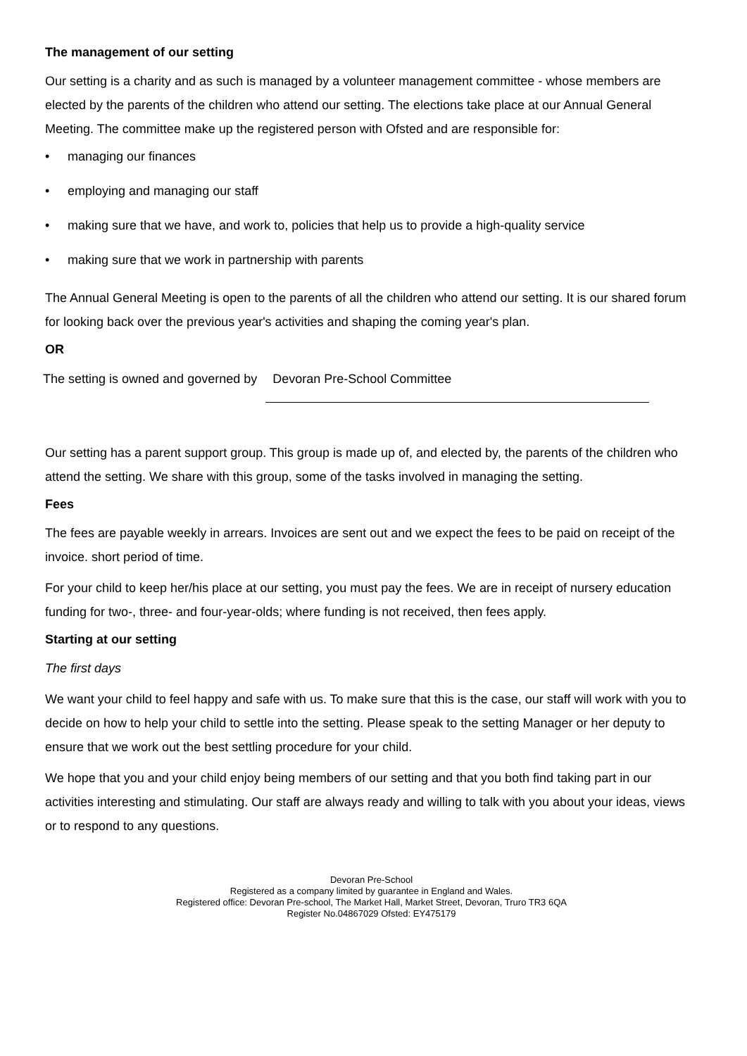The management of our setting
Our setting is a charity and as such is managed by a volunteer management committee - whose members are elected by the parents of the children who attend our setting. The elections take place at our Annual General Meeting. The committee make up the registered person with Ofsted and are responsible for:
• managing our finances
• employing and managing our staff
• making sure that we have, and work to, policies that help us to provide a high-quality service
• making sure that we work in partnership with parents
The Annual General Meeting is open to the parents of all the children who attend our setting. It is our shared forum for looking back over the previous year's activities and shaping the coming year's plan.
OR
The setting is owned and governed by
Devoran Pre-School Committee
Our setting has a parent support group. This group is made up of, and elected by, the parents of the children who attend the setting. We share with this group, some of the tasks involved in managing the setting.
Fees
The fees are payable weekly in arrears. Invoices are sent out and we expect the fees to be paid on receipt of the invoice. short period of time.
For your child to keep her/his place at our setting, you must pay the fees. We are in receipt of nursery education funding for two-, three- and four-year-olds; where funding is not received, then fees apply.
Starting at our setting
The first days
We want your child to feel happy and safe with us. To make sure that this is the case, our staff will work with you to decide on how to help your child to settle into the setting. Please speak to the setting Manager or her deputy to ensure that we work out the best settling procedure for your child.
We hope that you and your child enjoy being members of our setting and that you both find taking part in our activities interesting and stimulating. Our staff are always ready and willing to talk with you about your ideas, views or to respond to any questions.
Devoran Pre-School
Registered as a company limited by guarantee in England and Wales.
Registered office: Devoran Pre-school, The Market Hall, Market Street, Devoran, Truro TR3 6QA
Register No.04867029 Ofsted: EY475179